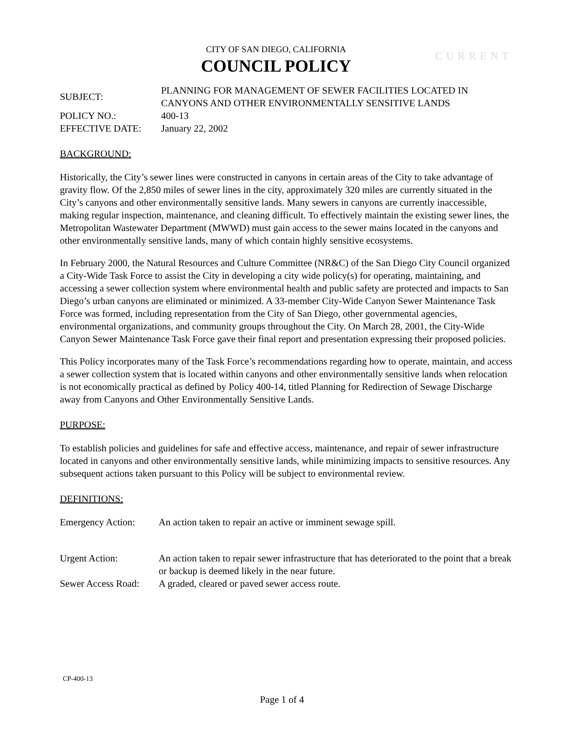CITY OF SAN DIEGO, CALIFORNIA
COUNCIL POLICY
CURRENT
| SUBJECT: | PLANNING FOR MANAGEMENT OF SEWER FACILITIES LOCATED IN CANYONS AND OTHER ENVIRONMENTALLY SENSITIVE LANDS |
| POLICY NO.: | 400-13 |
| EFFECTIVE DATE: | January 22, 2002 |
BACKGROUND:
Historically, the City’s sewer lines were constructed in canyons in certain areas of the City to take advantage of gravity flow. Of the 2,850 miles of sewer lines in the city, approximately 320 miles are currently situated in the City’s canyons and other environmentally sensitive lands. Many sewers in canyons are currently inaccessible, making regular inspection, maintenance, and cleaning difficult. To effectively maintain the existing sewer lines, the Metropolitan Wastewater Department (MWWD) must gain access to the sewer mains located in the canyons and other environmentally sensitive lands, many of which contain highly sensitive ecosystems.
In February 2000, the Natural Resources and Culture Committee (NR&C) of the San Diego City Council organized a City-Wide Task Force to assist the City in developing a city wide policy(s) for operating, maintaining, and accessing a sewer collection system where environmental health and public safety are protected and impacts to San Diego’s urban canyons are eliminated or minimized. A 33-member City-Wide Canyon Sewer Maintenance Task Force was formed, including representation from the City of San Diego, other governmental agencies, environmental organizations, and community groups throughout the City. On March 28, 2001, the City-Wide Canyon Sewer Maintenance Task Force gave their final report and presentation expressing their proposed policies.
This Policy incorporates many of the Task Force’s recommendations regarding how to operate, maintain, and access a sewer collection system that is located within canyons and other environmentally sensitive lands when relocation is not economically practical as defined by Policy 400-14, titled Planning for Redirection of Sewage Discharge away from Canyons and Other Environmentally Sensitive Lands.
PURPOSE:
To establish policies and guidelines for safe and effective access, maintenance, and repair of sewer infrastructure located in canyons and other environmentally sensitive lands, while minimizing impacts to sensitive resources. Any subsequent actions taken pursuant to this Policy will be subject to environmental review.
DEFINITIONS:
| Emergency Action: | An action taken to repair an active or imminent sewage spill. |
| Urgent Action: | An action taken to repair sewer infrastructure that has deteriorated to the point that a break or backup is deemed likely in the near future. |
| Sewer Access Road: | A graded, cleared or paved sewer access route. |
CP-400-13
Page 1 of 4